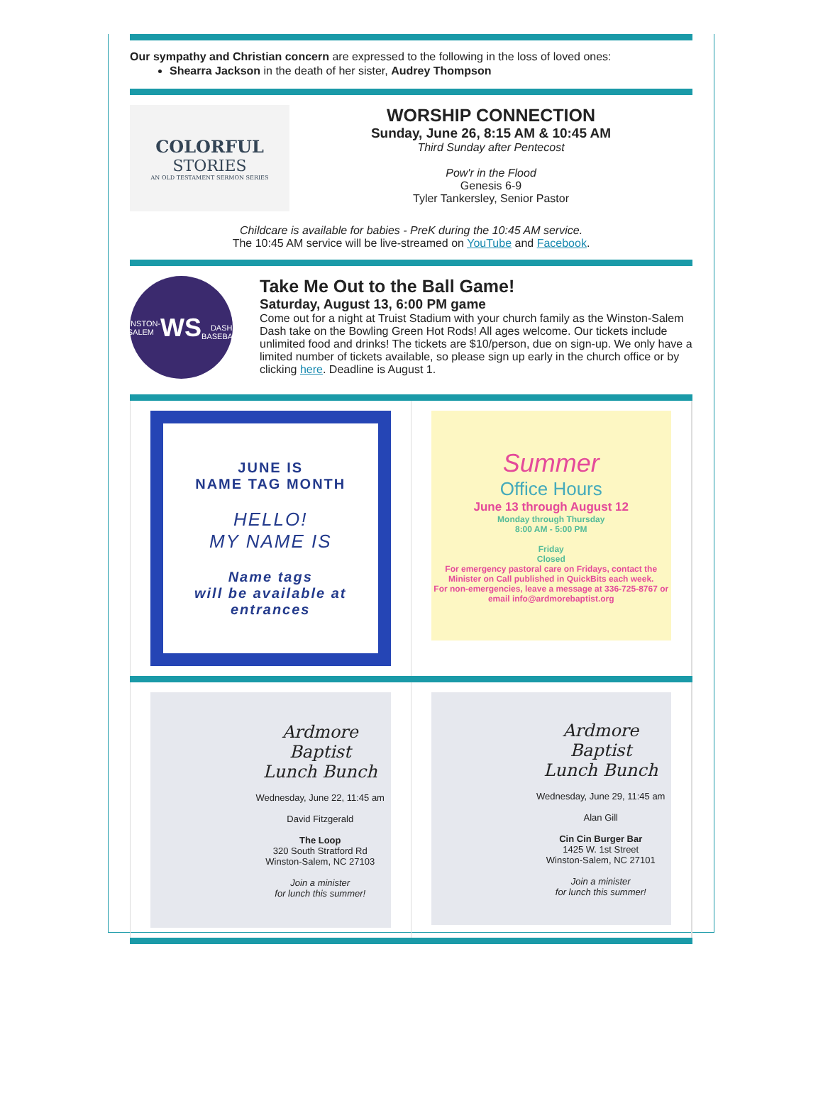Our sympathy and Christian concern are expressed to the following in the loss of loved ones:
Shearra Jackson in the death of her sister, Audrey Thompson
COLORFUL
STORIES
AN OLD TESTAMENT SERMON SERIES
WORSHIP CONNECTION
Sunday, June 26, 8:15 AM & 10:45 AM
Third Sunday after Pentecost
Pow'r in the Flood
Genesis 6-9
Tyler Tankersley, Senior Pastor
Childcare is available for babies - PreK during the 10:45 AM service.
The 10:45 AM service will be live-streamed on YouTube and Facebook.
WINSTON-SALEM
WS
DASH BASEBALL
Take Me Out to the Ball Game!
Saturday, August 13, 6:00 PM game
Come out for a night at Truist Stadium with your church family as the Winston-Salem Dash take on the Bowling Green Hot Rods! All ages welcome. Our tickets include unlimited food and drinks! The tickets are $10/person, due on sign-up. We only have a limited number of tickets available, so please sign up early in the church office or by clicking here. Deadline is August 1.
JUNE IS
NAME TAG MONTH
HELLO!
MY NAME IS
Name tags
will be available at
entrances
Summer
Office Hours
June 13 through August 12
Monday through Thursday
8:00 AM - 5:00 PM
Friday
Closed
For emergency pastoral care on Fridays, contact the Minister on Call published in QuickBits each week.
For non-emergencies, leave a message at 336-725-8767 or email info@ardmorebaptist.org
Ardmore Baptist
Lunch Bunch
Wednesday, June 22, 11:45 am
David Fitzgerald
The Loop
320 South Stratford Rd
Winston-Salem, NC 27103
Join a minister
for lunch this summer!
Ardmore Baptist
Lunch Bunch
Wednesday, June 29, 11:45 am
Alan Gill
Cin Cin Burger Bar
1425 W. 1st Street
Winston-Salem, NC 27101
Join a minister
for lunch this summer!